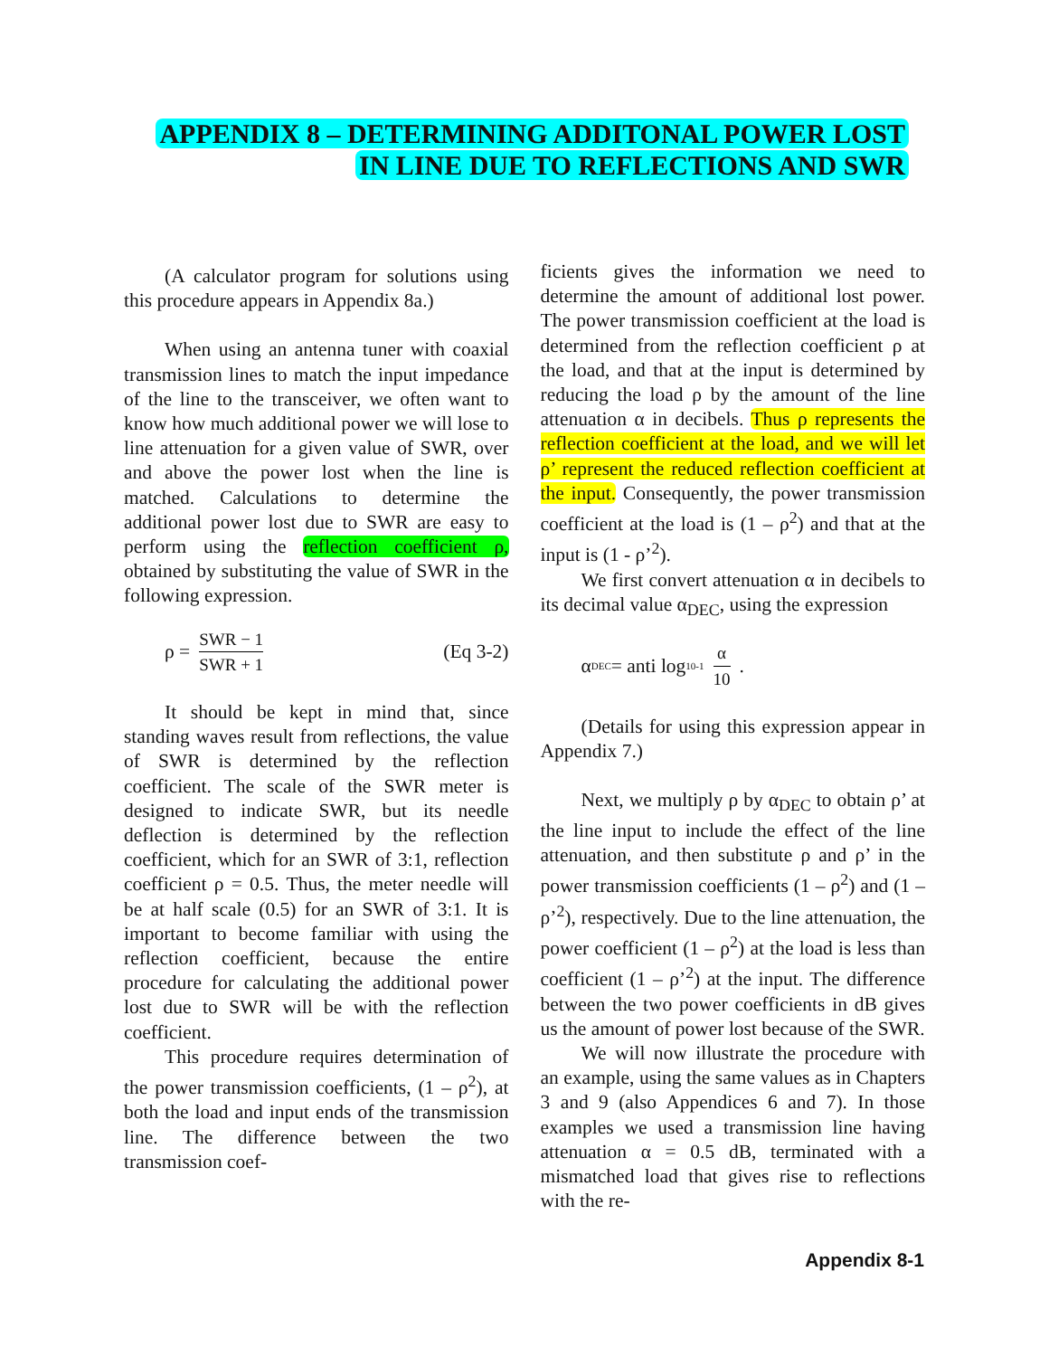APPENDIX 8 – DETERMINING ADDITONAL POWER LOST
IN LINE DUE TO REFLECTIONS AND SWR
(A calculator program for solutions using this procedure appears in Appendix 8a.)
When using an antenna tuner with coaxial transmission lines to match the input impedance of the line to the transceiver, we often want to know how much additional power we will lose to line attenuation for a given value of SWR, over and above the power lost when the line is matched. Calculations to determine the additional power lost due to SWR are easy to perform using the reflection coefficient ρ, obtained by substituting the value of SWR in the following expression.
ρ = SWR − 1 SWR + 1 (Eq 3-2)
It should be kept in mind that, since standing waves result from reflections, the value of SWR is determined by the reflection coefficient. The scale of the SWR meter is designed to indicate SWR, but its needle deflection is determined by the reflection coefficient, which for an SWR of 3:1, reflection coefficient ρ = 0.5. Thus, the meter needle will be at half scale (0.5) for an SWR of 3:1. It is important to become familiar with using the reflection coefficient, because the entire procedure for calculating the additional power lost due to SWR will be with the reflection coefficient.
This procedure requires determination of the power transmission coefficients, (1 – ρ<sup>2</sup>), at both the load and input ends of the transmission line. The difference between the two transmission coef-
ficients gives the information we need to determine the amount of additional lost power. The power transmission coefficient at the load is determined from the reflection coefficient ρ at the load, and that at the input is determined by reducing the load ρ by the amount of the line attenuation α in decibels. Thus ρ represents the reflection coefficient at the load, and we will let ρ’ represent the reduced reflection coefficient at the input. Consequently, the power transmission coefficient at the load is (1 – ρ<sup>2</sup>) and that at the input is (1 - ρ’<sup>2</sup>).
We first convert attenuation α in decibels to its decimal value α<sub>DEC</sub>, using the expression
α<sub>DEC</sub> = anti log<sub>10</sub><sup>-1</sup> α 10.
(Details for using this expression appear in Appendix 7.)
Next, we multiply ρ by α<sub>DEC</sub> to obtain ρ’ at the line input to include the effect of the line attenuation, and then substitute ρ and ρ’ in the power transmission coefficients (1 – ρ<sup>2</sup>) and (1 – ρ’<sup>2</sup>), respectively. Due to the line attenuation, the power coefficient (1 – ρ<sup>2</sup>) at the load is less than coefficient (1 – ρ’<sup>2</sup>) at the input. The difference between the two power coefficients in dB gives us the amount of power lost because of the SWR.
We will now illustrate the procedure with an example, using the same values as in Chapters 3 and 9 (also Appendices 6 and 7). In those examples we used a transmission line having attenuation α = 0.5 dB, terminated with a mismatched load that gives rise to reflections with the re-
Appendix 8-1